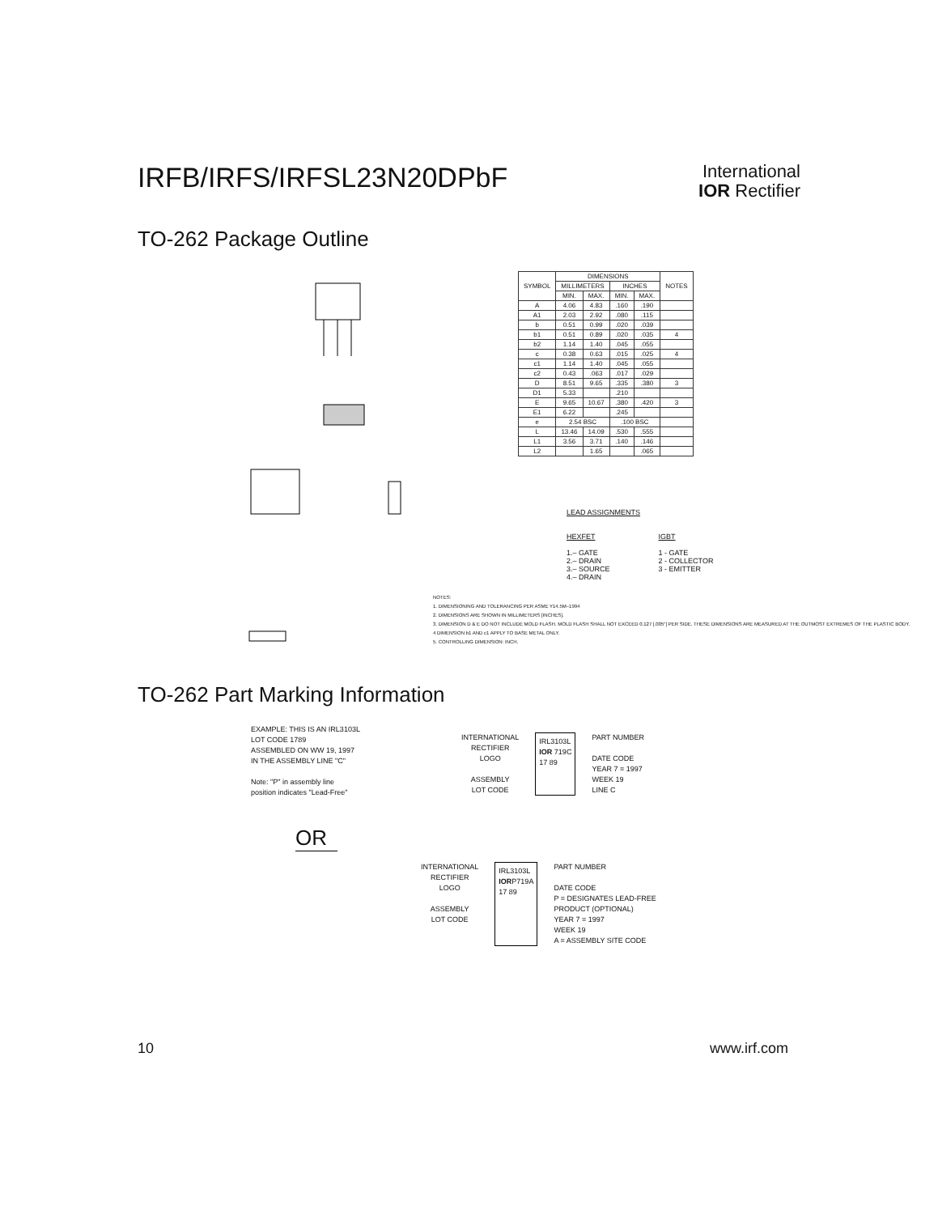IRFB/IRFS/IRFSL23N20DPbF
International
IOR Rectifier
TO-262 Package Outline
| SYMBOL | DIMENSIONS | | | | NOTES |
| --- | --- | --- | --- | --- | --- |
| | MILLIMETERS | | INCHES | | |
| | MIN. | MAX. | MIN. | MAX. | |
| A | 4.06 | 4.83 | .160 | .190 | |
| A1 | 2.03 | 2.92 | .080 | .115 | |
| b | 0.51 | 0.99 | .020 | .039 | |
| b1 | 0.51 | 0.89 | .020 | .035 | 4 |
| b2 | 1.14 | 1.40 | .045 | .055 | |
| c | 0.38 | 0.63 | .015 | .025 | 4 |
| c1 | 1.14 | 1.40 | .045 | .055 | |
| c2 | 0.43 | .063 | .017 | .029 | |
| D | 8.51 | 9.65 | .335 | .380 | 3 |
| D1 | 5.33 | | .210 | | |
| E | 9.65 | 10.67 | .380 | .420 | 3 |
| E1 | 6.22 | | .245 | | |
| e | 2.54 BSC | | .100 BSC | | |
| L | 13.46 | 14.09 | .530 | .555 | |
| L1 | 3.56 | 3.71 | .140 | .146 | |
| L2 | | 1.65 | | .065 | |
LEAD ASSIGNMENTS
HEXFET
1.– GATE
2.– DRAIN
3.– SOURCE
4.– DRAIN
IGBT
1 - GATE
2 - COLLECTOR
3 - EMITTER
NOTES:
1. DIMENSIONING AND TOLERANCING PER ASME Y14.5M–1994
2. DIMENSIONS ARE SHOWN IN MILLIMETERS [INCHES].
3. DIMENSION D & E DO NOT INCLUDE MOLD FLASH. MOLD FLASH SHALL NOT EXCEED 0.127 [.005"] PER SIDE. THESE DIMENSIONS ARE MEASURED AT THE OUTMOST EXTREMES OF THE PLASTIC BODY.
4 DIMENSION b1 AND c1 APPLY TO BASE METAL ONLY.
5. CONTROLLING DIMENSION: INCH.
TO-262 Part Marking Information
EXAMPLE: THIS IS AN IRL3103L
LOT CODE 1789
ASSEMBLED ON WW 19, 1997
IN THE ASSEMBLY LINE "C"
Note: "P" in assembly line
position indicates "Lead-Free"
INTERNATIONAL
RECTIFIER
LOGO
ASSEMBLY
LOT CODE
IRL3103L
IOR 719C
17 89
PART NUMBER
DATE CODE
YEAR 7 = 1997
WEEK 19
LINE C
OR
INTERNATIONAL
RECTIFIER
LOGO
ASSEMBLY
LOT CODE
IRL3103L
IORP719A
17 89
PART NUMBER
DATE CODE
P = DESIGNATES LEAD-FREE
PRODUCT (OPTIONAL)
YEAR 7 = 1997
WEEK 19
A = ASSEMBLY SITE CODE
10 www.irf.com